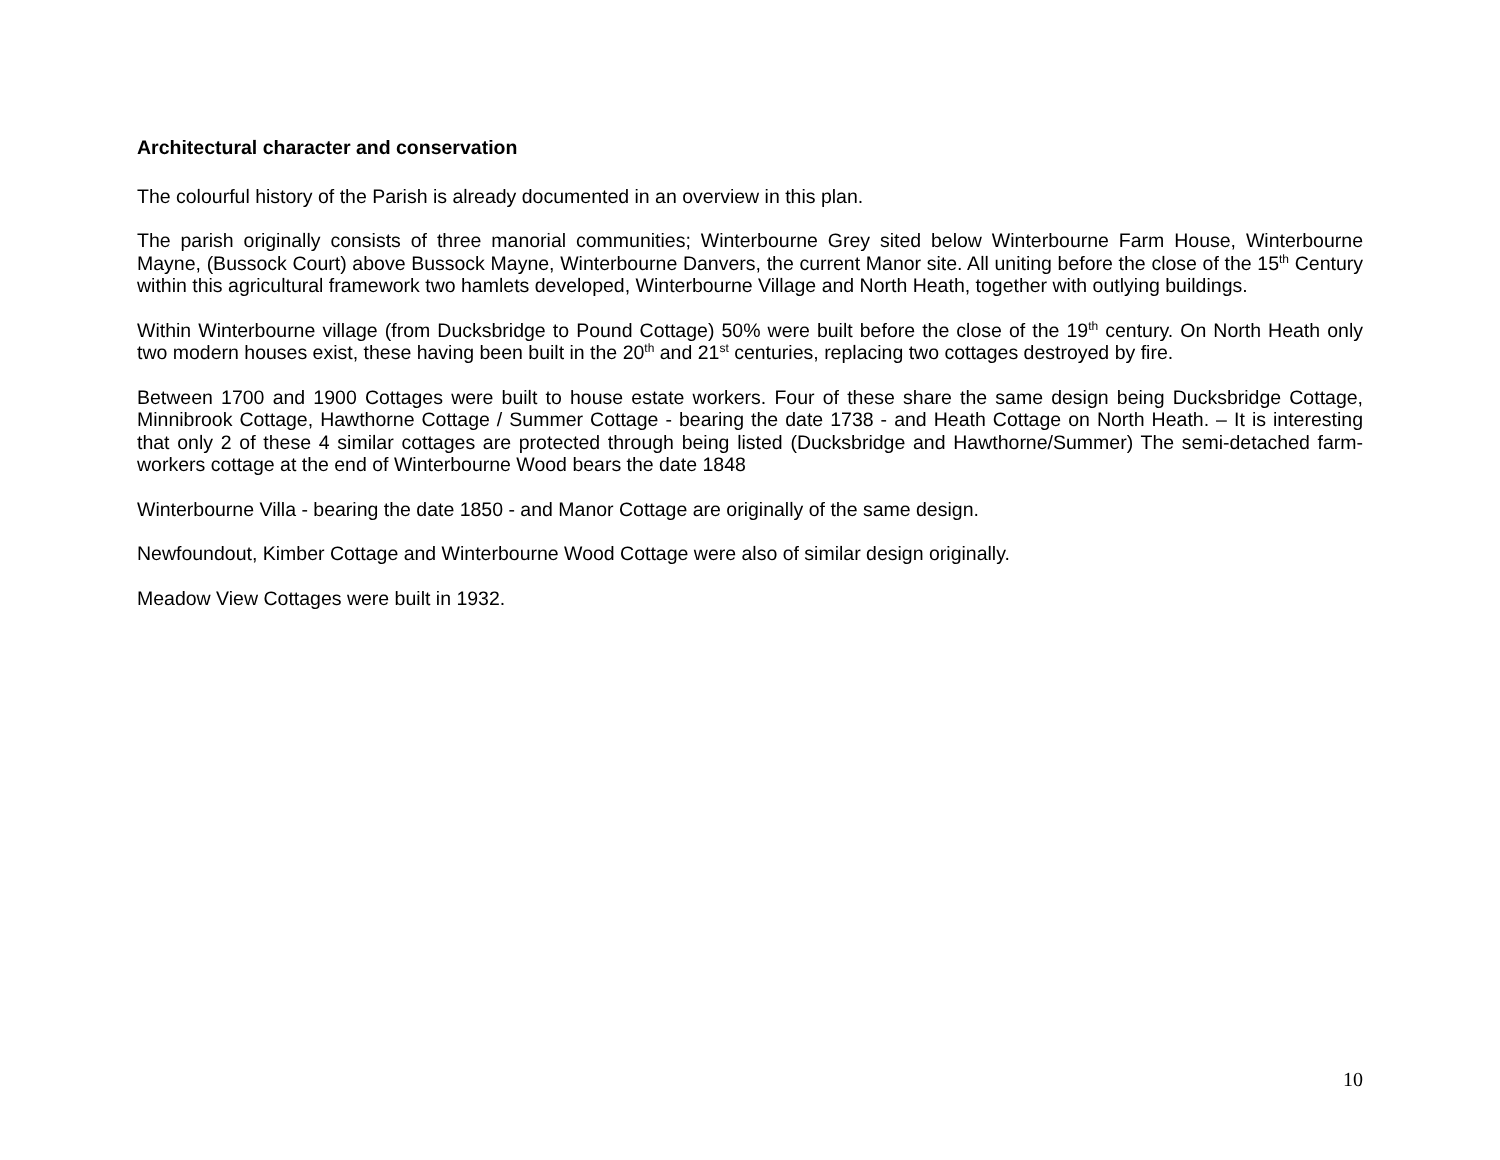Architectural character and conservation
The colourful history of the Parish is already documented in an overview in this plan.
The parish originally consists of three manorial communities; Winterbourne Grey sited below Winterbourne Farm House, Winterbourne Mayne, (Bussock Court) above Bussock Mayne, Winterbourne Danvers, the current Manor site. All uniting before the close of the 15<sup>th</sup> Century within this agricultural framework two hamlets developed, Winterbourne Village and North Heath, together with outlying buildings.
Within Winterbourne village (from Ducksbridge to Pound Cottage) 50% were built before the close of the 19<sup>th</sup> century. On North Heath only two modern houses exist, these having been built in the 20<sup>th</sup> and 21<sup>st</sup> centuries, replacing two cottages destroyed by fire.
Between 1700 and 1900 Cottages were built to house estate workers. Four of these share the same design being Ducksbridge Cottage, Minnibrook Cottage, Hawthorne Cottage / Summer Cottage - bearing the date 1738 - and Heath Cottage on North Heath. – It is interesting that only 2 of these 4 similar cottages are protected through being listed (Ducksbridge and Hawthorne/Summer) The semi-detached farm-workers cottage at the end of Winterbourne Wood bears the date 1848
Winterbourne Villa - bearing the date 1850 - and Manor Cottage are originally of the same design.
Newfoundout, Kimber Cottage and Winterbourne Wood Cottage were also of similar design originally.
Meadow View Cottages were built in 1932.
10